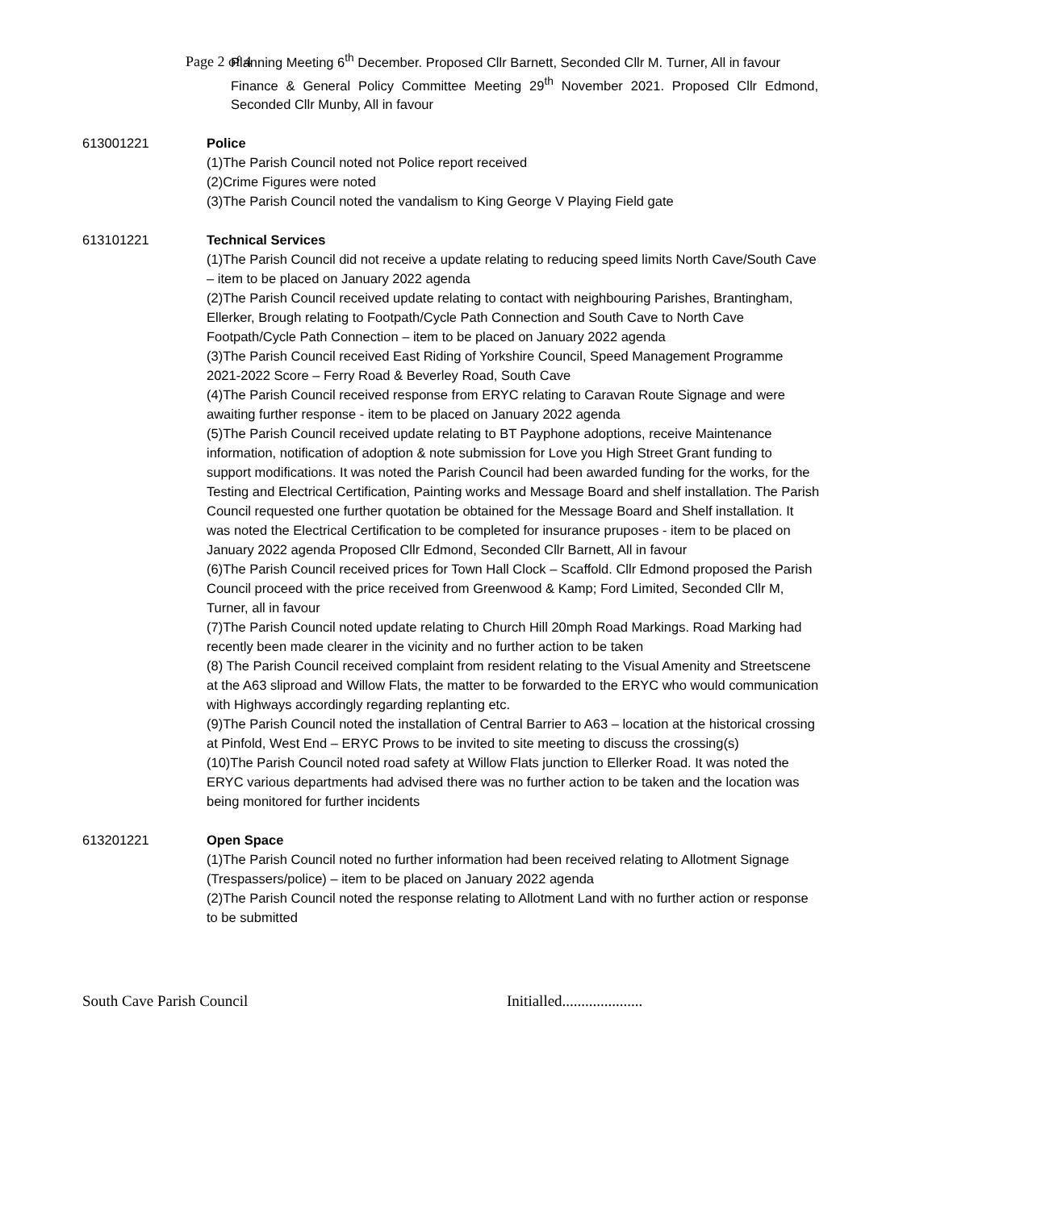Page 2 of 4
Planning Meeting 6<sup>th</sup> December. Proposed Cllr Barnett, Seconded Cllr M. Turner, All in favour
Finance & General Policy Committee Meeting 29<sup>th</sup> November 2021. Proposed Cllr Edmond, Seconded Cllr Munby, All in favour
613001221 Police
(1)The Parish Council noted not Police report received
(2)Crime Figures were noted
(3)The Parish Council noted the vandalism to King George V Playing Field gate
613101221 Technical Services
(1)The Parish Council did not receive a update relating to reducing speed limits North Cave/South Cave – item to be placed on January 2022 agenda
(2)The Parish Council received update relating to contact with neighbouring Parishes, Brantingham, Ellerker, Brough relating to Footpath/Cycle Path Connection and South Cave to North Cave Footpath/Cycle Path Connection – item to be placed on January 2022 agenda
(3)The Parish Council received East Riding of Yorkshire Council, Speed Management Programme 2021-2022 Score – Ferry Road & Beverley Road, South Cave
(4)The Parish Council received response from ERYC relating to Caravan Route Signage and were awaiting further response - item to be placed on January 2022 agenda
(5)The Parish Council received update relating to BT Payphone adoptions, receive Maintenance information, notification of adoption & note submission for Love you High Street Grant funding to support modifications. It was noted the Parish Council had been awarded funding for the works, for the Testing and Electrical Certification, Painting works and Message Board and shelf installation. The Parish Council requested one further quotation be obtained for the Message Board and Shelf installation. It was noted the Electrical Certification to be completed for insurance pruposes - item to be placed on January 2022 agenda Proposed Cllr Edmond, Seconded Cllr Barnett, All in favour
(6)The Parish Council received prices for Town Hall Clock – Scaffold. Cllr Edmond proposed the Parish Council proceed with the price received from Greenwood & Kamp; Ford Limited, Seconded Cllr M, Turner, all in favour
(7)The Parish Council noted update relating to Church Hill 20mph Road Markings. Road Marking had recently been made clearer in the vicinity and no further action to be taken
(8) The Parish Council received complaint from resident relating to the Visual Amenity and Streetscene at the A63 sliproad and Willow Flats, the matter to be forwarded to the ERYC who would communication with Highways accordingly regarding replanting etc.
(9)The Parish Council noted the installation of Central Barrier to A63 – location at the historical crossing at Pinfold, West End – ERYC Prows to be invited to site meeting to discuss the crossing(s)
(10)The Parish Council noted road safety at Willow Flats junction to Ellerker Road. It was noted the ERYC various departments had advised there was no further action to be taken and the location was being monitored for further incidents
613201221 Open Space
(1)The Parish Council noted no further information had been received relating to Allotment Signage (Trespassers/police) – item to be placed on January 2022 agenda
(2)The Parish Council noted the response relating to Allotment Land with no further action or response to be submitted
South Cave Parish Council Initialled.....................